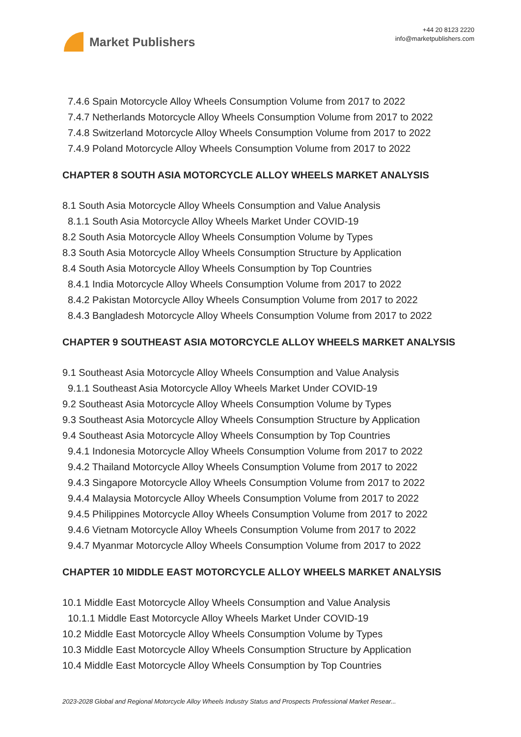Market Publishers
+44 20 8123 2220
info@marketpublishers.com
7.4.6 Spain Motorcycle Alloy Wheels Consumption Volume from 2017 to 2022
7.4.7 Netherlands Motorcycle Alloy Wheels Consumption Volume from 2017 to 2022
7.4.8 Switzerland Motorcycle Alloy Wheels Consumption Volume from 2017 to 2022
7.4.9 Poland Motorcycle Alloy Wheels Consumption Volume from 2017 to 2022
CHAPTER 8 SOUTH ASIA MOTORCYCLE ALLOY WHEELS MARKET ANALYSIS
8.1 South Asia Motorcycle Alloy Wheels Consumption and Value Analysis
8.1.1 South Asia Motorcycle Alloy Wheels Market Under COVID-19
8.2 South Asia Motorcycle Alloy Wheels Consumption Volume by Types
8.3 South Asia Motorcycle Alloy Wheels Consumption Structure by Application
8.4 South Asia Motorcycle Alloy Wheels Consumption by Top Countries
8.4.1 India Motorcycle Alloy Wheels Consumption Volume from 2017 to 2022
8.4.2 Pakistan Motorcycle Alloy Wheels Consumption Volume from 2017 to 2022
8.4.3 Bangladesh Motorcycle Alloy Wheels Consumption Volume from 2017 to 2022
CHAPTER 9 SOUTHEAST ASIA MOTORCYCLE ALLOY WHEELS MARKET ANALYSIS
9.1 Southeast Asia Motorcycle Alloy Wheels Consumption and Value Analysis
9.1.1 Southeast Asia Motorcycle Alloy Wheels Market Under COVID-19
9.2 Southeast Asia Motorcycle Alloy Wheels Consumption Volume by Types
9.3 Southeast Asia Motorcycle Alloy Wheels Consumption Structure by Application
9.4 Southeast Asia Motorcycle Alloy Wheels Consumption by Top Countries
9.4.1 Indonesia Motorcycle Alloy Wheels Consumption Volume from 2017 to 2022
9.4.2 Thailand Motorcycle Alloy Wheels Consumption Volume from 2017 to 2022
9.4.3 Singapore Motorcycle Alloy Wheels Consumption Volume from 2017 to 2022
9.4.4 Malaysia Motorcycle Alloy Wheels Consumption Volume from 2017 to 2022
9.4.5 Philippines Motorcycle Alloy Wheels Consumption Volume from 2017 to 2022
9.4.6 Vietnam Motorcycle Alloy Wheels Consumption Volume from 2017 to 2022
9.4.7 Myanmar Motorcycle Alloy Wheels Consumption Volume from 2017 to 2022
CHAPTER 10 MIDDLE EAST MOTORCYCLE ALLOY WHEELS MARKET ANALYSIS
10.1 Middle East Motorcycle Alloy Wheels Consumption and Value Analysis
10.1.1 Middle East Motorcycle Alloy Wheels Market Under COVID-19
10.2 Middle East Motorcycle Alloy Wheels Consumption Volume by Types
10.3 Middle East Motorcycle Alloy Wheels Consumption Structure by Application
10.4 Middle East Motorcycle Alloy Wheels Consumption by Top Countries
2023-2028 Global and Regional Motorcycle Alloy Wheels Industry Status and Prospects Professional Market Resear...